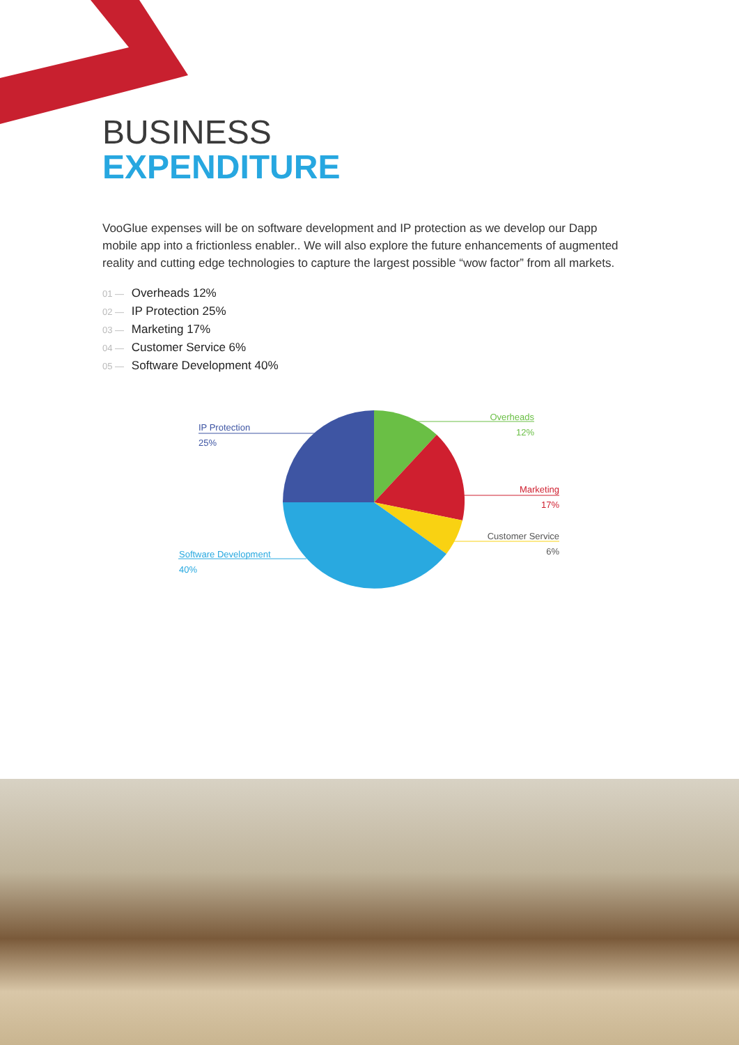BUSINESS
EXPENDITURE
VooGlue expenses will be on software development and IP protection as we develop our Dapp mobile app into a frictionless enabler.. We will also explore the future enhancements of augmented reality and cutting edge technologies to capture the largest possible “wow factor” from all markets.
01 — Overheads 12%
02 — IP Protection 25%
03 — Marketing 17%
04 — Customer Service 6%
05 — Software Development 40%
IP Protection
25%
Overheads
12%
Marketing
17%
Customer Service
6%
Software Development
40%